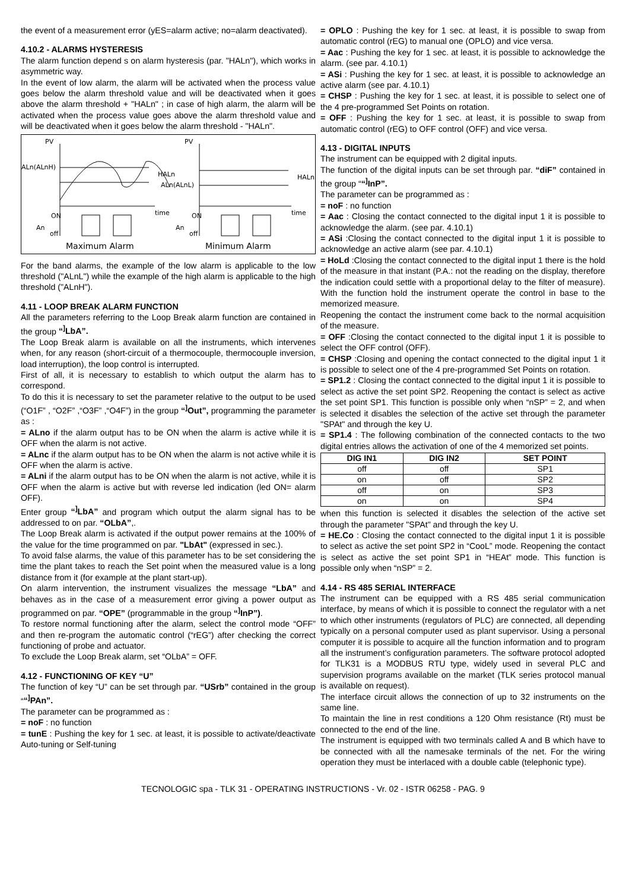the event of a measurement error (yES=alarm active; no=alarm deactivated).
4.10.2 - ALARMS HYSTERESIS
The alarm function depend s on alarm hysteresis (par. "HALn"), which works in asymmetric way.
In the event of low alarm, the alarm will be activated when the process value goes below the alarm threshold value and will be deactivated when it goes above the alarm threshold + "HALn" ; in case of high alarm, the alarm will be activated when the process value goes above the alarm threshold value and will be deactivated when it goes below the alarm threshold - "HALn".
PV
ALn(ALnH)
HALn
time
ON
An
off
Maximum Alarm
PV
ALn(ALnL)
HALn
time
ON
An
off
Minimum Alarm
For the band alarms, the example of the low alarm is applicable to the low threshold ("ALnL") while the example of the high alarm is applicable to the high threshold ("ALnH").
4.11 - LOOP BREAK ALARM FUNCTION
All the parameters referring to the Loop Break alarm function are contained in the group “<sup>]</sup>LbA”.
The Loop Break alarm is available on all the instruments, which intervenes when, for any reason (short-circuit of a thermocouple, thermocouple inversion, load interruption), the loop control is interrupted.
First of all, it is necessary to establish to which output the alarm has to correspond.
To do this it is necessary to set the parameter relative to the output to be used (“O1F” , “O2F” ,“O3F” ,“O4F”) in the group “<sup>]</sup>Out”, programming the parameter as :
= ALno if the alarm output has to be ON when the alarm is active while it is OFF when the alarm is not active.
= ALnc if the alarm output has to be ON when the alarm is not active while it is OFF when the alarm is active.
= ALni if the alarm output has to be ON when the alarm is not active, while it is OFF when the alarm is active but with reverse led indication (led ON= alarm OFF).
Enter group “<sup>]</sup>LbA” and program which output the alarm signal has to be addressed to on par. “OLbA”,.
The Loop Break alarm is activated if the output power remains at the 100% of the value for the time programmed on par. "LbAt" (expressed in sec.).
To avoid false alarms, the value of this parameter has to be set considering the time the plant takes to reach the Set point when the measured value is a long distance from it (for example at the plant start-up).
On alarm intervention, the instrument visualizes the message “LbA” and behaves as in the case of a measurement error giving a power output as programmed on par. “OPE” (programmable in the group “<sup>]</sup>InP”).
To restore normal functioning after the alarm, select the control mode “OFF” and then re-program the automatic control (“rEG”) after checking the correct functioning of probe and actuator.
To exclude the Loop Break alarm, set “OLbA” = OFF.
4.12 - FUNCTIONING OF KEY “U”
The function of key “U” can be set through par. “USrb” contained in the group ““<sup>]</sup>PAn”.
The parameter can be programmed as :
= noF : no function
= tunE : Pushing the key for 1 sec. at least, it is possible to activate/deactivate Auto-tuning or Self-tuning
= OPLO : Pushing the key for 1 sec. at least, it is possible to swap from automatic control (rEG) to manual one (OPLO) and vice versa.
= Aac : Pushing the key for 1 sec. at least, it is possible to acknowledge the alarm. (see par. 4.10.1)
= ASi : Pushing the key for 1 sec. at least, it is possible to acknowledge an active alarm (see par. 4.10.1)
= CHSP : Pushing the key for 1 sec. at least, it is possible to select one of the 4 pre-programmed Set Points on rotation.
= OFF : Pushing the key for 1 sec. at least, it is possible to swap from automatic control (rEG) to OFF control (OFF) and vice versa.
4.13 - DIGITAL INPUTS
The instrument can be equipped with 2 digital inputs.
The function of the digital inputs can be set through par. “diF” contained in the group ““<sup>]</sup>InP”.
The parameter can be programmed as :
= noF : no function
= Aac : Closing the contact connected to the digital input 1 it is possible to acknowledge the alarm. (see par. 4.10.1)
= ASi :Closing the contact connected to the digital input 1 it is possible to acknowledge an active alarm (see par. 4.10.1)
= HoLd :Closing the contact connected to the digital input 1 there is the hold of the measure in that instant (P.A.: not the reading on the display, therefore the indication could settle with a proportional delay to the filter of measure). With the function hold the instrument operate the control in base to the memorized measure.
Reopening the contact the instrument come back to the normal acquisition of the measure.
= OFF :Closing the contact connected to the digital input 1 it is possible to select the OFF control (OFF).
= CHSP :Closing and opening the contact connected to the digital input 1 it is possible to select one of the 4 pre-programmed Set Points on rotation.
= SP1.2 : Closing the contact connected to the digital input 1 it is possible to select as active the set point SP2. Reopening the contact is select as active the set point SP1. This function is possible only when “nSP” = 2, and when is selected it disables the selection of the active set through the parameter "SPAt" and through the key U.
= SP1.4 : The following combination of the connected contacts to the two digital entries allows the activation of one of the 4 memorized set points.
| DIG IN1 | DIG IN2 | SET POINT |
| --- | --- | --- |
| off | off | SP1 |
| on | off | SP2 |
| off | on | SP3 |
| on | on | SP4 |
when this function is selected it disables the selection of the active set through the parameter "SPAt" and through the key U.
= HE.Co : Closing the contact connected to the digital input 1 it is possible to select as active the set point SP2 in “CooL” mode. Reopening the contact is select as active the set point SP1 in “HEAt” mode. This function is possible only when “nSP” = 2.
4.14 - RS 485 SERIAL INTERFACE
The instrument can be equipped with a RS 485 serial communication interface, by means of which it is possible to connect the regulator with a net to which other instruments (regulators of PLC) are connected, all depending typically on a personal computer used as plant supervisor. Using a personal computer it is possible to acquire all the function information and to program all the instrument’s configuration parameters. The software protocol adopted for TLK31 is a MODBUS RTU type, widely used in several PLC and supervision programs available on the market (TLK series protocol manual is available on request).
The interface circuit allows the connection of up to 32 instruments on the same line.
To maintain the line in rest conditions a 120 Ohm resistance (Rt) must be connected to the end of the line.
The instrument is equipped with two terminals called A and B which have to be connected with all the namesake terminals of the net. For the wiring operation they must be interlaced with a double cable (telephonic type).
TECNOLOGIC spa - TLK 31 - OPERATING INSTRUCTIONS - Vr. 02 - ISTR 06258 - PAG. 9